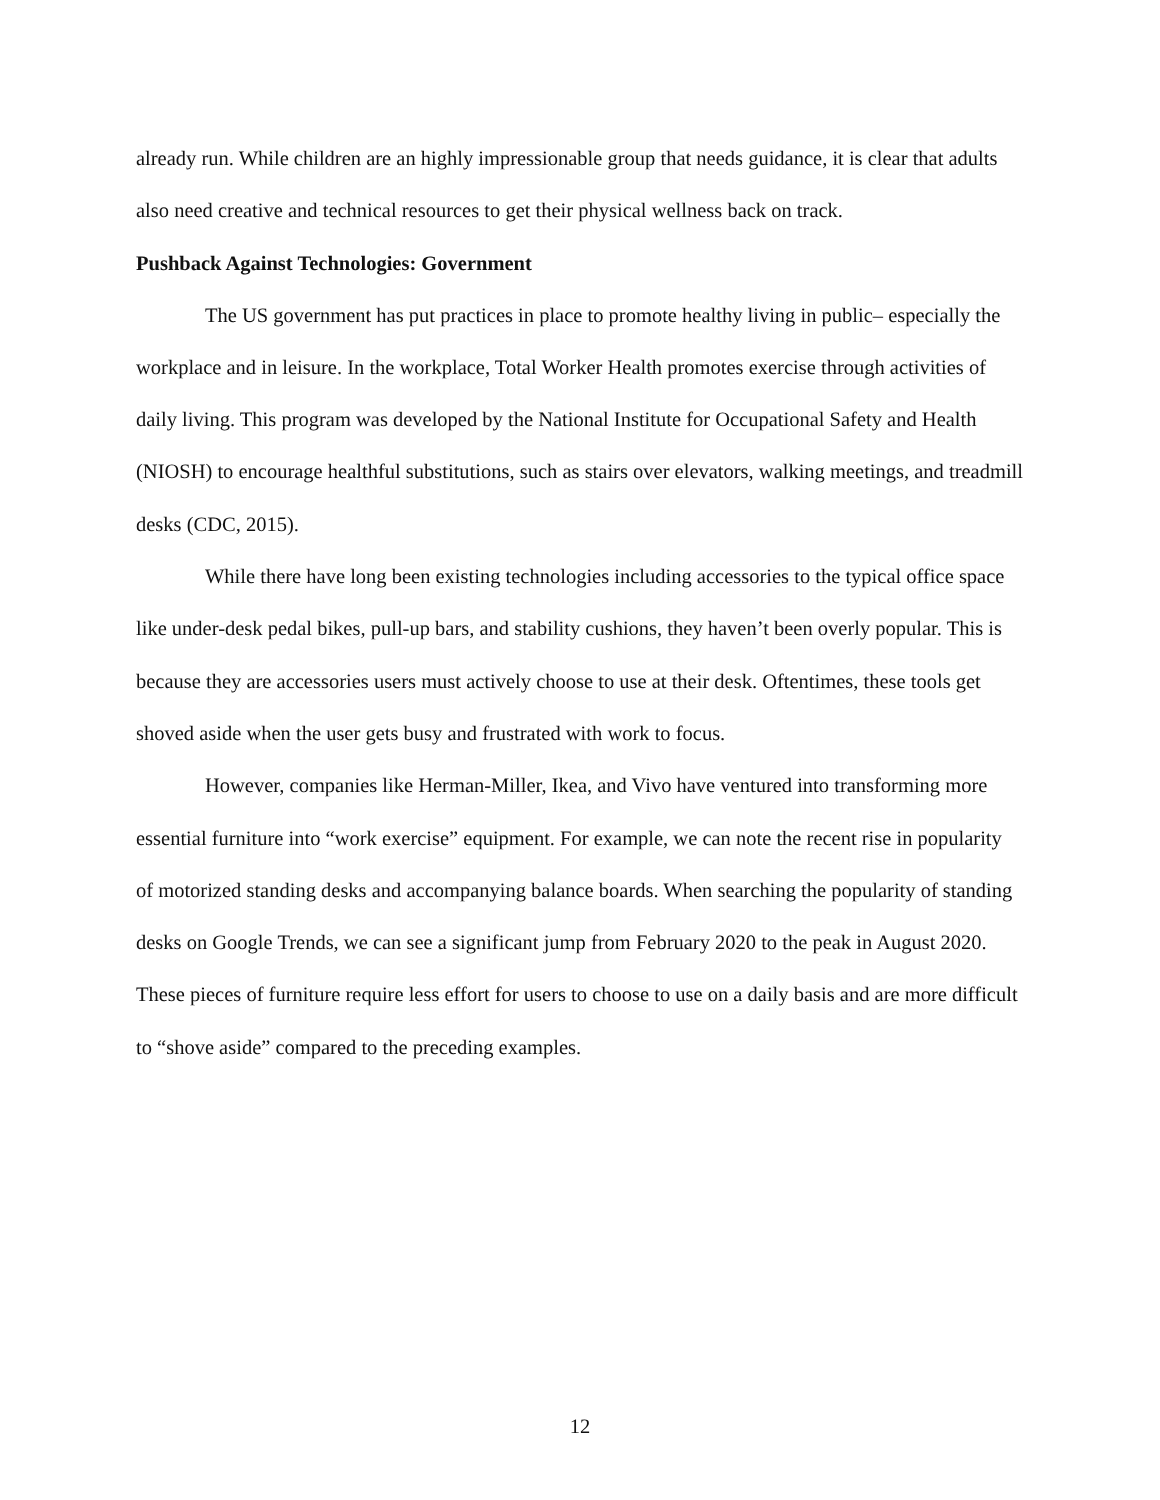already run. While children are an highly impressionable group that needs guidance, it is clear that adults also need creative and technical resources to get their physical wellness back on track.
Pushback Against Technologies: Government
The US government has put practices in place to promote healthy living in public– especially the workplace and in leisure. In the workplace, Total Worker Health promotes exercise through activities of daily living. This program was developed by the National Institute for Occupational Safety and Health (NIOSH) to encourage healthful substitutions, such as stairs over elevators, walking meetings, and treadmill desks (CDC, 2015).
While there have long been existing technologies including accessories to the typical office space like under-desk pedal bikes, pull-up bars, and stability cushions, they haven’t been overly popular. This is because they are accessories users must actively choose to use at their desk. Oftentimes, these tools get shoved aside when the user gets busy and frustrated with work to focus.
However, companies like Herman-Miller, Ikea, and Vivo have ventured into transforming more essential furniture into “work exercise” equipment. For example, we can note the recent rise in popularity of motorized standing desks and accompanying balance boards. When searching the popularity of standing desks on Google Trends, we can see a significant jump from February 2020 to the peak in August 2020. These pieces of furniture require less effort for users to choose to use on a daily basis and are more difficult to “shove aside” compared to the preceding examples.
12